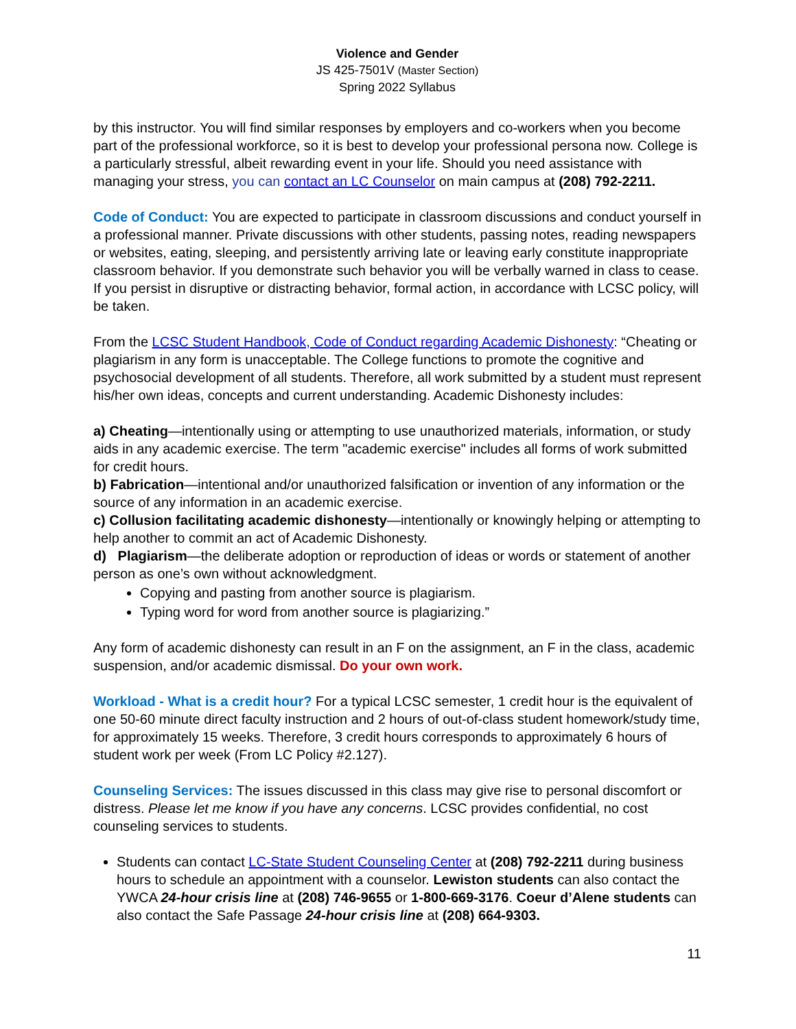Violence and Gender
JS 425-7501V (Master Section)
Spring 2022 Syllabus
by this instructor. You will find similar responses by employers and co-workers when you become part of the professional workforce, so it is best to develop your professional persona now. College is a particularly stressful, albeit rewarding event in your life. Should you need assistance with managing your stress, you can contact an LC Counselor on main campus at (208) 792-2211.
Code of Conduct: You are expected to participate in classroom discussions and conduct yourself in a professional manner. Private discussions with other students, passing notes, reading newspapers or websites, eating, sleeping, and persistently arriving late or leaving early constitute inappropriate classroom behavior. If you demonstrate such behavior you will be verbally warned in class to cease. If you persist in disruptive or distracting behavior, formal action, in accordance with LCSC policy, will be taken.
From the LCSC Student Handbook, Code of Conduct regarding Academic Dishonesty: “Cheating or plagiarism in any form is unacceptable. The College functions to promote the cognitive and psychosocial development of all students. Therefore, all work submitted by a student must represent his/her own ideas, concepts and current understanding. Academic Dishonesty includes:
a) Cheating—intentionally using or attempting to use unauthorized materials, information, or study aids in any academic exercise. The term "academic exercise" includes all forms of work submitted for credit hours.
b) Fabrication—intentional and/or unauthorized falsification or invention of any information or the source of any information in an academic exercise.
c) Collusion facilitating academic dishonesty—intentionally or knowingly helping or attempting to help another to commit an act of Academic Dishonesty.
d) Plagiarism—the deliberate adoption or reproduction of ideas or words or statement of another person as one’s own without acknowledgment.
Copying and pasting from another source is plagiarism.
Typing word for word from another source is plagiarizing.”
Any form of academic dishonesty can result in an F on the assignment, an F in the class, academic suspension, and/or academic dismissal. Do your own work.
Workload - What is a credit hour? For a typical LCSC semester, 1 credit hour is the equivalent of one 50-60 minute direct faculty instruction and 2 hours of out-of-class student homework/study time, for approximately 15 weeks. Therefore, 3 credit hours corresponds to approximately 6 hours of student work per week (From LC Policy #2.127).
Counseling Services: The issues discussed in this class may give rise to personal discomfort or distress. Please let me know if you have any concerns. LCSC provides confidential, no cost counseling services to students.
Students can contact LC-State Student Counseling Center at (208) 792-2211 during business hours to schedule an appointment with a counselor. Lewiston students can also contact the YWCA 24-hour crisis line at (208) 746-9655 or 1-800-669-3176. Coeur d’Alene students can also contact the Safe Passage 24-hour crisis line at (208) 664-9303.
11